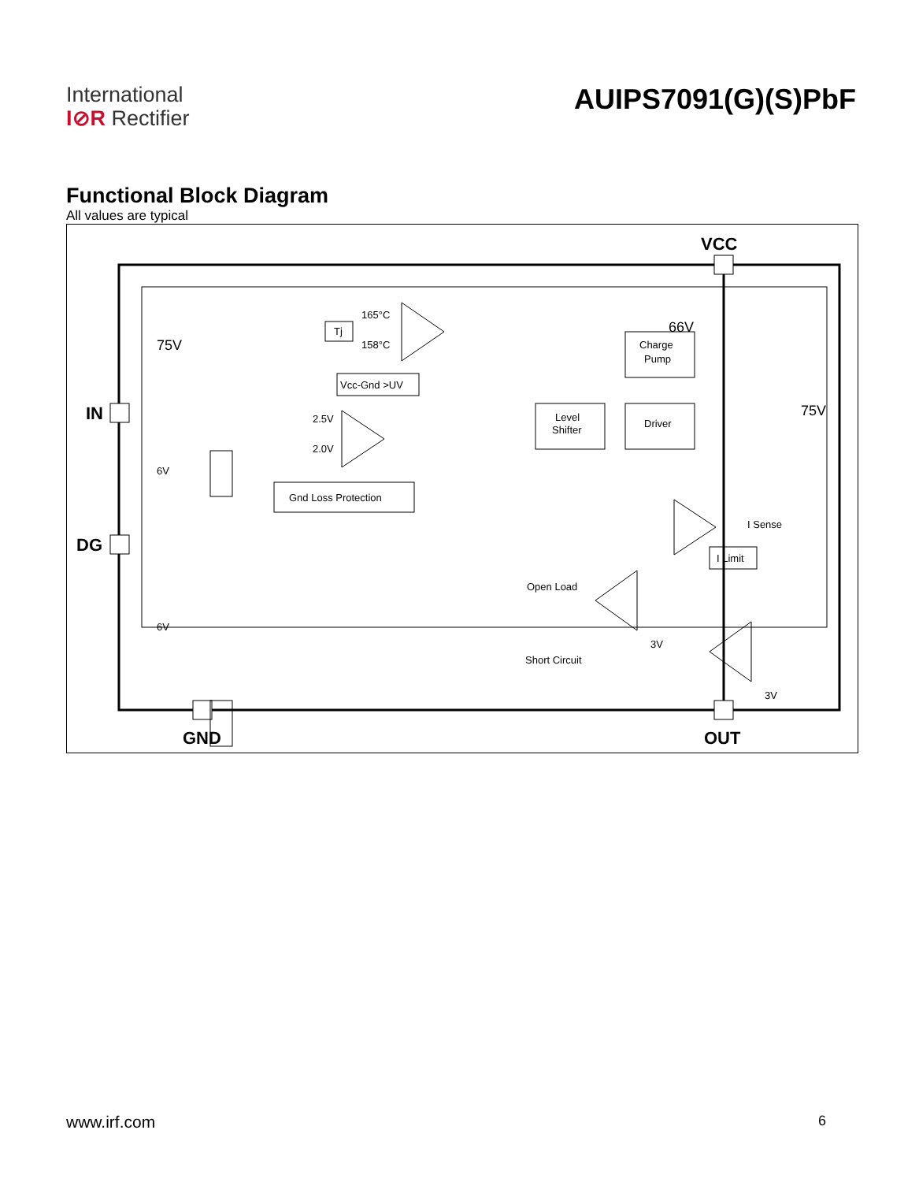International
I⊘R Rectifier
AUIPS7091(G)(S)PbF
Functional Block Diagram
All values are typical
VCC
IN
DG
GND
OUT
75V
66V
75V
Tj
165°C
158°C
Vcc-Gnd >UV
2.5V
2.0V
Gnd Loss Protection
Level
Shifter
Driver
Charge
Pump
I Sense
I Limit
Open Load
Short Circuit
3V
3V
6V
6V
www.irf.com 6